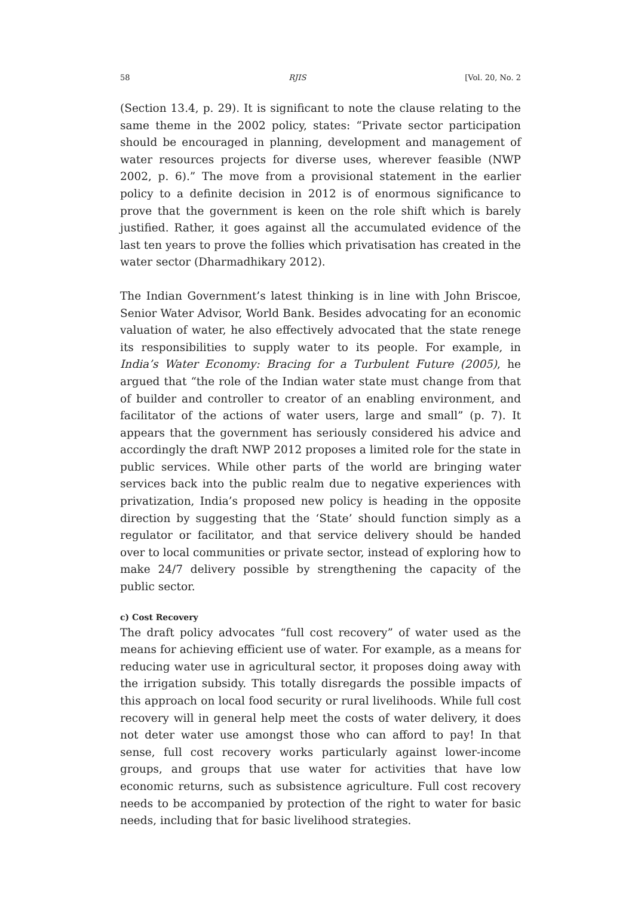58 RJIS [Vol. 20, No. 2
(Section 13.4, p. 29). It is significant to note the clause relating to the same theme in the 2002 policy, states: “Private sector participation should be encouraged in planning, development and management of water resources projects for diverse uses, wherever feasible (NWP 2002, p. 6).” The move from a provisional statement in the earlier policy to a definite decision in 2012 is of enormous significance to prove that the government is keen on the role shift which is barely justified. Rather, it goes against all the accumulated evidence of the last ten years to prove the follies which privatisation has created in the water sector (Dharmadhikary 2012).
The Indian Government’s latest thinking is in line with John Briscoe, Senior Water Advisor, World Bank. Besides advocating for an economic valuation of water, he also effectively advocated that the state renege its responsibilities to supply water to its people. For example, in India’s Water Economy: Bracing for a Turbulent Future (2005), he argued that “the role of the Indian water state must change from that of builder and controller to creator of an enabling environment, and facilitator of the actions of water users, large and small” (p. 7). It appears that the government has seriously considered his advice and accordingly the draft NWP 2012 proposes a limited role for the state in public services. While other parts of the world are bringing water services back into the public realm due to negative experiences with privatization, India’s proposed new policy is heading in the opposite direction by suggesting that the ‘State’ should function simply as a regulator or facilitator, and that service delivery should be handed over to local communities or private sector, instead of exploring how to make 24/7 delivery possible by strengthening the capacity of the public sector.
c) Cost Recovery
The draft policy advocates “full cost recovery” of water used as the means for achieving efficient use of water. For example, as a means for reducing water use in agricultural sector, it proposes doing away with the irrigation subsidy. This totally disregards the possible impacts of this approach on local food security or rural livelihoods. While full cost recovery will in general help meet the costs of water delivery, it does not deter water use amongst those who can afford to pay! In that sense, full cost recovery works particularly against lower-income groups, and groups that use water for activities that have low economic returns, such as subsistence agriculture. Full cost recovery needs to be accompanied by protection of the right to water for basic needs, including that for basic livelihood strategies.